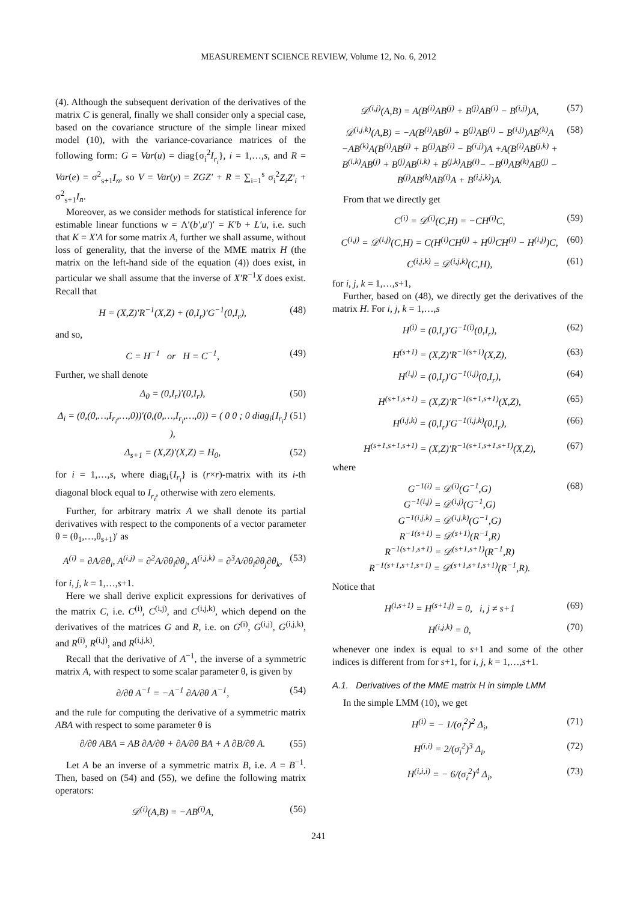MEASUREMENT SCIENCE REVIEW, Volume 12, No. 6, 2012
(4). Although the subsequent derivation of the derivatives of the matrix C is general, finally we shall consider only a special case, based on the covariance structure of the simple linear mixed model (10), with the variance-covariance matrices of the following form: G = Var(u) = diag{σ<sub>i</sub><sup>2</sup>I<sub>r<sub>i</sub></sub>}, i = 1,…,s, and R = Var(e) = σ<sup>2</sup><sub>s+1</sub>I<sub>n</sub>, so V = Var(y) = ZGZ′ + R = ∑<sub>i=1</sub><sup>s</sup> σ<sub>i</sub><sup>2</sup>Z<sub>i</sub>Z′<sub>i</sub> + σ<sup>2</sup><sub>s+1</sub>I<sub>n</sub>.
Moreover, as we consider methods for statistical inference for estimable linear functions w = Λ′(b′,u′)′ = K′b + L′u, i.e. such that K = X′A for some matrix A, further we shall assume, without loss of generality, that the inverse of the MME matrix H (the matrix on the left-hand side of the equation (4)) does exist, in particular we shall assume that the inverse of X′R<sup>−1</sup>X does exist. Recall that
H = (X,Z)′R<sup>−1</sup>(X,Z) + (0,I<sub>r</sub>)′G<sup>−1</sup>(0,I<sub>r</sub>), (48)
and so,
C = H<sup>−1</sup> or H = C<sup>−1</sup>, (49)
Further, we shall denote
Δ<sub>0</sub> = (0,I<sub>r</sub>)′(0,I<sub>r</sub>), (50)
Δ<sub>i</sub> = (0,(0,…,I<sub>r<sub>i</sub></sub>,…,0))′(0,(0,…,I<sub>r<sub>i</sub></sub>,…,0)) = ( 0 0 ; 0 diag<sub>i</sub>{I<sub>r<sub>i</sub></sub>} ), (51)
Δ<sub>s+1</sub> = (X,Z)′(X,Z) = H<sub>0</sub>, (52)
for i = 1,…,s, where diag<sub>i</sub>{I<sub>r<sub>i</sub></sub>} is (r×r)-matrix with its i-th diagonal block equal to I<sub>r<sub>i</sub></sub>, otherwise with zero elements.
Further, for arbitrary matrix A we shall denote its partial derivatives with respect to the components of a vector parameter θ = (θ<sub>1</sub>,…,θ<sub>s+1</sub>)′ as
A<sup>(i)</sup> = ∂A/∂θ<sub>i</sub>, A<sup>(i,j)</sup> = ∂<sup>2</sup>A/∂θ<sub>i</sub>∂θ<sub>j</sub>, A<sup>(i,j,k)</sup> = ∂<sup>3</sup>A/∂θ<sub>i</sub>∂θ<sub>j</sub>∂θ<sub>k</sub>, (53)
for i, j, k = 1,…,s+1.
Here we shall derive explicit expressions for derivatives of the matrix C, i.e. C<sup>(i)</sup>, C<sup>(i,j)</sup>, and C<sup>(i,j,k)</sup>, which depend on the derivatives of the matrices G and R, i.e. on G<sup>(i)</sup>, G<sup>(i,j)</sup>, G<sup>(i,j,k)</sup>, and R<sup>(i)</sup>, R<sup>(i,j)</sup>, and R<sup>(i,j,k)</sup>.
Recall that the derivative of A<sup>−1</sup>, the inverse of a symmetric matrix A, with respect to some scalar parameter θ, is given by
∂/∂θ A<sup>−1</sup> = −A<sup>−1</sup> ∂A/∂θ A<sup>−1</sup>, (54)
and the rule for computing the derivative of a symmetric matrix ABA with respect to some parameter θ is
∂/∂θ ABA = AB ∂A/∂θ + ∂A/∂θ BA + A ∂B/∂θ A. (55)
Let A be an inverse of a symmetric matrix B, i.e. A = B<sup>−1</sup>. Then, based on (54) and (55), we define the following matrix operators:
𝒟<sup>(i)</sup>(A,B) = −AB<sup>(i)</sup>A, (56)
𝒟<sup>(i,j)</sup>(A,B) = A(B<sup>(i)</sup>AB<sup>(j)</sup> + B<sup>(j)</sup>AB<sup>(i)</sup> − B<sup>(i,j)</sup>)A, (57)
𝒟<sup>(i,j,k)</sup>(A,B) = −A(B<sup>(i)</sup>AB<sup>(j)</sup> + B<sup>(j)</sup>AB<sup>(i)</sup> − B<sup>(i,j)</sup>)AB<sup>(k)</sup>A −AB<sup>(k)</sup>A(B<sup>(i)</sup>AB<sup>(j)</sup> + B<sup>(j)</sup>AB<sup>(i)</sup> − B<sup>(i,j)</sup>)A +A(B<sup>(i)</sup>AB<sup>(j,k)</sup> + B<sup>(i,k)</sup>AB<sup>(j)</sup> + B<sup>(j)</sup>AB<sup>(i,k)</sup> + B<sup>(j,k)</sup>AB<sup>(i)</sup>− −B<sup>(i)</sup>AB<sup>(k)</sup>AB<sup>(j)</sup> − B<sup>(j)</sup>AB<sup>(k)</sup>AB<sup>(i)</sup>A + B<sup>(i,j,k)</sup>)A. (58)
From that we directly get
C<sup>(i)</sup> = 𝒟<sup>(i)</sup>(C,H) = −CH<sup>(i)</sup>C, (59)
C<sup>(i,j)</sup> = 𝒟<sup>(i,j)</sup>(C,H) = C(H<sup>(i)</sup>CH<sup>(j)</sup> + H<sup>(j)</sup>CH<sup>(i)</sup> − H<sup>(i,j)</sup>)C, (60)
C<sup>(i,j,k)</sup> = 𝒟<sup>(i,j,k)</sup>(C,H), (61)
for i, j, k = 1,…,s+1,
Further, based on (48), we directly get the derivatives of the matrix H. For i, j, k = 1,…,s
H<sup>(i)</sup> = (0,I<sub>r</sub>)′G<sup>−1(i)</sup>(0,I<sub>r</sub>), (62)
H<sup>(s+1)</sup> = (X,Z)′R<sup>−1(s+1)</sup>(X,Z), (63)
H<sup>(i,j)</sup> = (0,I<sub>r</sub>)′G<sup>−1(i,j)</sup>(0,I<sub>r</sub>), (64)
H<sup>(s+1,s+1)</sup> = (X,Z)′R<sup>−1(s+1,s+1)</sup>(X,Z), (65)
H<sup>(i,j,k)</sup> = (0,I<sub>r</sub>)′G<sup>−1(i,j,k)</sup>(0,I<sub>r</sub>), (66)
H<sup>(s+1,s+1,s+1)</sup> = (X,Z)′R<sup>−1(s+1,s+1,s+1)</sup>(X,Z), (67)
where
G<sup>−1(i)</sup> = 𝒟<sup>(i)</sup>(G<sup>−1</sup>,G)
G<sup>−1(i,j)</sup> = 𝒟<sup>(i,j)</sup>(G<sup>−1</sup>,G)
G<sup>−1(i,j,k)</sup> = 𝒟<sup>(i,j,k)</sup>(G<sup>−1</sup>,G)
R<sup>−1(s+1)</sup> = 𝒟<sup>(s+1)</sup>(R<sup>−1</sup>,R)
R<sup>−1(s+1,s+1)</sup> = 𝒟<sup>(s+1,s+1)</sup>(R<sup>−1</sup>,R)
R<sup>−1(s+1,s+1,s+1)</sup> = 𝒟<sup>(s+1,s+1,s+1)</sup>(R<sup>−1</sup>,R). (68)
Notice that
H<sup>(i,s+1)</sup> = H<sup>(s+1,j)</sup> = 0, i, j ≠ s+1 (69)
H<sup>(i,j,k)</sup> = 0, (70)
whenever one index is equal to s+1 and some of the other indices is different from for s+1, for i, j, k = 1,…,s+1.
A.1. Derivatives of the MME matrix H in simple LMM
In the simple LMM (10), we get
H<sup>(i)</sup> = − 1/(σ<sub>i</sub><sup>2</sup>)<sup>2</sup> Δ<sub>i</sub>, (71)
H<sup>(i,i)</sup> = 2/(σ<sub>i</sub><sup>2</sup>)<sup>3</sup> Δ<sub>i</sub>, (72)
H<sup>(i,i,i)</sup> = − 6/(σ<sub>i</sub><sup>2</sup>)<sup>4</sup> Δ<sub>i</sub>, (73)
241